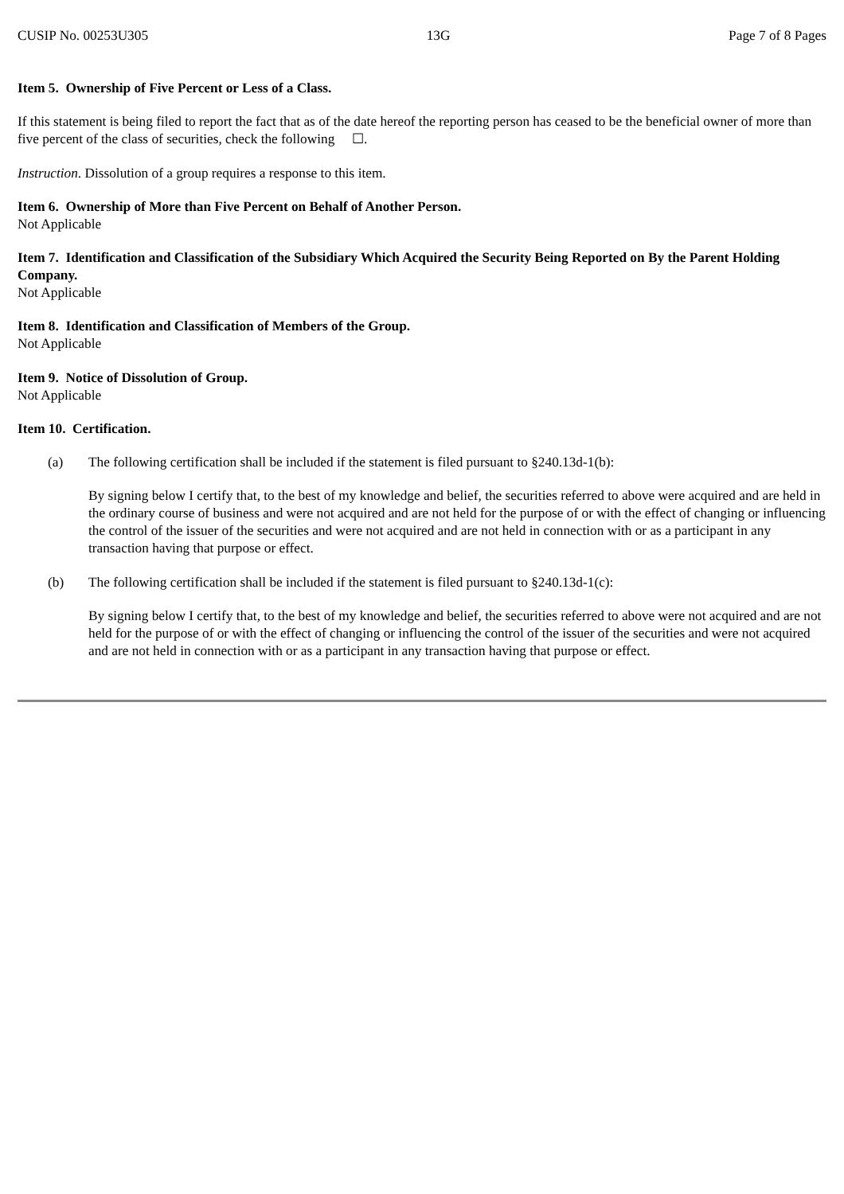CUSIP No. 00253U305 13G Page 7 of 8 Pages
Item 5. Ownership of Five Percent or Less of a Class.
If this statement is being filed to report the fact that as of the date hereof the reporting person has ceased to be the beneficial owner of more than five percent of the class of securities, check the following ☐.
Instruction. Dissolution of a group requires a response to this item.
Item 6. Ownership of More than Five Percent on Behalf of Another Person.
Not Applicable
Item 7. Identification and Classification of the Subsidiary Which Acquired the Security Being Reported on By the Parent Holding Company.
Not Applicable
Item 8. Identification and Classification of Members of the Group.
Not Applicable
Item 9. Notice of Dissolution of Group.
Not Applicable
Item 10. Certification.
(a) The following certification shall be included if the statement is filed pursuant to §240.13d-1(b):
By signing below I certify that, to the best of my knowledge and belief, the securities referred to above were acquired and are held in the ordinary course of business and were not acquired and are not held for the purpose of or with the effect of changing or influencing the control of the issuer of the securities and were not acquired and are not held in connection with or as a participant in any transaction having that purpose or effect.
(b) The following certification shall be included if the statement is filed pursuant to §240.13d-1(c):
By signing below I certify that, to the best of my knowledge and belief, the securities referred to above were not acquired and are not held for the purpose of or with the effect of changing or influencing the control of the issuer of the securities and were not acquired and are not held in connection with or as a participant in any transaction having that purpose or effect.